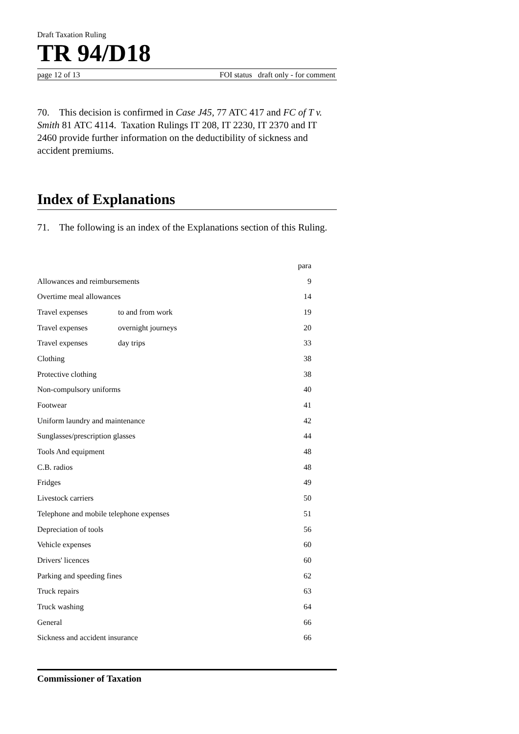Draft Taxation Ruling
TR 94/D18
page 12 of 13 FOI status draft only - for comment
70. This decision is confirmed in Case J45, 77 ATC 417 and FC of T v. Smith 81 ATC 4114. Taxation Rulings IT 208, IT 2230, IT 2370 and IT 2460 provide further information on the deductibility of sickness and accident premiums.
Index of Explanations
71. The following is an index of the Explanations section of this Ruling.
| | | para |
| Allowances and reimbursements | | 9 |
| Overtime meal allowances | | 14 |
| Travel expenses | to and from work | 19 |
| Travel expenses | overnight journeys | 20 |
| Travel expenses | day trips | 33 |
| Clothing | | 38 |
| Protective clothing | | 38 |
| Non-compulsory uniforms | | 40 |
| Footwear | | 41 |
| Uniform laundry and maintenance | | 42 |
| Sunglasses/prescription glasses | | 44 |
| Tools And equipment | | 48 |
| C.B. radios | | 48 |
| Fridges | | 49 |
| Livestock carriers | | 50 |
| Telephone and mobile telephone expenses | | 51 |
| Depreciation of tools | | 56 |
| Vehicle expenses | | 60 |
| Drivers' licences | | 60 |
| Parking and speeding fines | | 62 |
| Truck repairs | | 63 |
| Truck washing | | 64 |
| General | | 66 |
| Sickness and accident insurance | | 66 |
Commissioner of Taxation